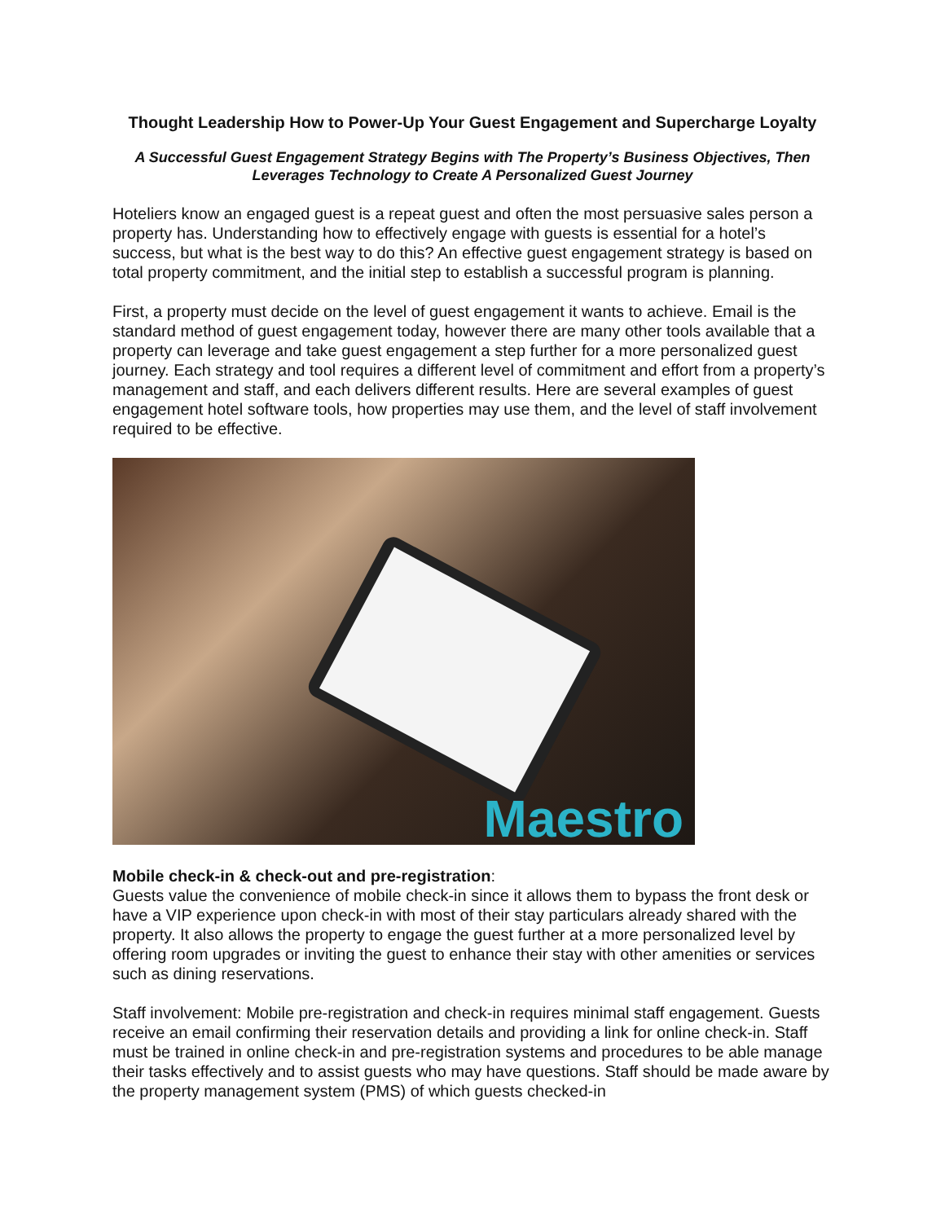Thought Leadership How to Power-Up Your Guest Engagement and Supercharge Loyalty
A Successful Guest Engagement Strategy Begins with The Property’s Business Objectives, Then Leverages Technology to Create A Personalized Guest Journey
Hoteliers know an engaged guest is a repeat guest and often the most persuasive sales person a property has. Understanding how to effectively engage with guests is essential for a hotel’s success, but what is the best way to do this? An effective guest engagement strategy is based on total property commitment, and the initial step to establish a successful program is planning.
First, a property must decide on the level of guest engagement it wants to achieve. Email is the standard method of guest engagement today, however there are many other tools available that a property can leverage and take guest engagement a step further for a more personalized guest journey. Each strategy and tool requires a different level of commitment and effort from a property’s management and staff, and each delivers different results. Here are several examples of guest engagement hotel software tools, how properties may use them, and the level of staff involvement required to be effective.
Maestro
Mobile check-in & check-out and pre-registration:
Guests value the convenience of mobile check-in since it allows them to bypass the front desk or have a VIP experience upon check-in with most of their stay particulars already shared with the property. It also allows the property to engage the guest further at a more personalized level by offering room upgrades or inviting the guest to enhance their stay with other amenities or services such as dining reservations.
Staff involvement: Mobile pre-registration and check-in requires minimal staff engagement. Guests receive an email confirming their reservation details and providing a link for online check-in. Staff must be trained in online check-in and pre-registration systems and procedures to be able manage their tasks effectively and to assist guests who may have questions. Staff should be made aware by the property management system (PMS) of which guests checked-in